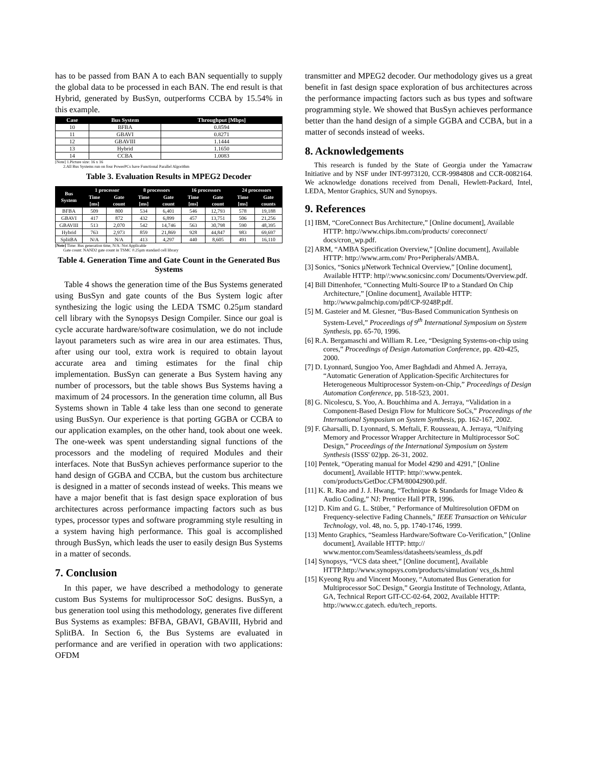has to be passed from BAN A to each BAN sequentially to supply the global data to be processed in each BAN. The end result is that Hybrid, generated by BusSyn, outperforms CCBA by 15.54% in this example.
| Case | Bus System | Throughput [Mbps] |
| --- | --- | --- |
| 10 | BFBA | 0.8594 |
| 11 | GBAVI | 0.8271 |
| 12 | GBAVIII | 1.1444 |
| 13 | Hybrid | 1.1650 |
| 14 | CCBA | 1.0083 |
[Note] 1.Picture size: 16 x 16
2.All Bus Systems run on four PowerPCs have Functional Parallel Algorithm
Table 3. Evaluation Results in MPEG2 Decoder
| Bus System | 1 processor | | 8 processors | | 16 processors | | 24 processors | |
| --- | --- | --- | --- | --- | --- | --- | --- | --- |
| | Time [ms] | Gate count | Time [ms] | Gate count | Time [ms] | Gate count | Time [ms] | Gate counts |
| BFBA | 509 | 800 | 534 | 6,401 | 546 | 12,793 | 578 | 19,188 |
| GBAVI | 417 | 872 | 432 | 6,899 | 457 | 13,751 | 506 | 21,256 |
| GBAVIII | 513 | 2,070 | 542 | 14,746 | 563 | 30,798 | 590 | 48,395 |
| Hybrid | 763 | 2,973 | 859 | 21,869 | 928 | 44,847 | 983 | 69,697 |
| SplitBA | N/A | N/A | 413 | 4,297 | 440 | 8,605 | 491 | 16,110 |
[Note] Time: Bus generation time, N/A: Not Applicable
Gate count: NAND2 gate count in TSMC 0.25µm standard cell library
Table 4. Generation Time and Gate Count in the Generated Bus Systems
Table 4 shows the generation time of the Bus Systems generated using BusSyn and gate counts of the Bus System logic after synthesizing the logic using the LEDA TSMC 0.25µm standard cell library with the Synopsys Design Compiler. Since our goal is cycle accurate hardware/software cosimulation, we do not include layout parameters such as wire area in our area estimates. Thus, after using our tool, extra work is required to obtain layout accurate area and timing estimates for the final chip implementation. BusSyn can generate a Bus System having any number of processors, but the table shows Bus Systems having a maximum of 24 processors. In the generation time column, all Bus Systems shown in Table 4 take less than one second to generate using BusSyn. Our experience is that porting GGBA or CCBA to our application examples, on the other hand, took about one week. The one-week was spent understanding signal functions of the processors and the modeling of required Modules and their interfaces. Note that BusSyn achieves performance superior to the hand design of GGBA and CCBA, but the custom bus architecture is designed in a matter of seconds instead of weeks. This means we have a major benefit that is fast design space exploration of bus architectures across performance impacting factors such as bus types, processor types and software programming style resulting in a system having high performance. This goal is accomplished through BusSyn, which leads the user to easily design Bus Systems in a matter of seconds.
7. Conclusion
In this paper, we have described a methodology to generate custom Bus Systems for multiprocessor SoC designs. BusSyn, a bus generation tool using this methodology, generates five different Bus Systems as examples: BFBA, GBAVI, GBAVIII, Hybrid and SplitBA. In Section 6, the Bus Systems are evaluated in performance and are verified in operation with two applications: OFDM
transmitter and MPEG2 decoder. Our methodology gives us a great benefit in fast design space exploration of bus architectures across the performance impacting factors such as bus types and software programming style. We showed that BusSyn achieves performance better than the hand design of a simple GGBA and CCBA, but in a matter of seconds instead of weeks.
8. Acknowledgements
This research is funded by the State of Georgia under the Yamacraw Initiative and by NSF under INT-9973120, CCR-9984808 and CCR-0082164. We acknowledge donations received from Denali, Hewlett-Packard, Intel, LEDA, Mentor Graphics, SUN and Synopsys.
9. References
[1] IBM, “CoreConnect Bus Architecture,” [Online document], Available HTTP: http://www.chips.ibm.com/products/ coreconnect/ docs/cron_wp.pdf.
[2] ARM, “AMBA Specification Overview,” [Online document], Available HTTP: http://www.arm.com/ Pro+Peripherals/AMBA.
[3] Sonics, “Sonics µNetwork Technical Overview,” [Online document], Available HTTP: http//:www.sonicsinc.com/ Documents/Overview.pdf.
[4] Bill Dittenhofer, “Connecting Multi-Source IP to a Standard On Chip Architecture,” [Online document], Available HTTP: http://www.palmchip.com/pdf/CP-9248P.pdf.
[5] M. Gasteier and M. Glesner, “Bus-Based Communication Synthesis on System-Level,” Proceedings of 9<sup>th</sup> International Symposium on System Synthesis, pp. 65-70, 1996.
[6] R.A. Bergamaschi and William R. Lee, “Designing Systems-on-chip using cores,” Proceedings of Design Automation Conference, pp. 420-425, 2000.
[7] D. Lyonnard, Sungjoo Yoo, Amer Baghdadi and Ahmed A. Jerraya, “Automatic Generation of Application-Specific Architectures for Heterogeneous Multiprocessor System-on-Chip,” Proceedings of Design Automation Conference, pp. 518-523, 2001.
[8] G. Nicolescu, S. Yoo, A. Bouchhima and A. Jerraya, “Validation in a Component-Based Design Flow for Multicore SoCs,” Proceedings of the International Symposium on System Synthesis, pp. 162-167, 2002.
[9] F. Gharsalli, D. Lyonnard, S. Meftali, F. Rousseau, A. Jerraya, “Unifying Memory and Processor Wrapper Architecture in Multiprocessor SoC Design,” Proceedings of the International Symposium on System Synthesis (ISSS' 02)pp. 26-31, 2002.
[10] Pentek, “Operating manual for Model 4290 and 4291,” [Online document], Available HTTP: http//:www.pentek. com/products/GetDoc.CFM/80042900.pdf.
[11] K. R. Rao and J. J. Hwang, “Technique & Standards for Image Video & Audio Coding,” NJ: Prentice Hall PTR, 1996.
[12] D. Kim and G. L. Stüber, " Performance of Multiresolution OFDM on Frequency-selective Fading Channels," IEEE Transaction on Vehicular Technology, vol. 48, no. 5, pp. 1740-1746, 1999.
[13] Mento Graphics, “Seamless Hardware/Software Co-Verification,” [Online document], Available HTTP: http:// www.mentor.com/Seamless/datasheets/seamless_ds.pdf
[14] Synopsys, “VCS data sheet,” [Online document], Available HTTP:http://www.synopsys.com/products/simulation/ vcs_ds.html
[15] Kyeong Ryu and Vincent Mooney, “Automated Bus Generation for Multiprocessor SoC Design,” Georgia Institute of Technology, Atlanta, GA, Technical Report GIT-CC-02-64, 2002, Available HTTP: http://www.cc.gatech. edu/tech_reports.